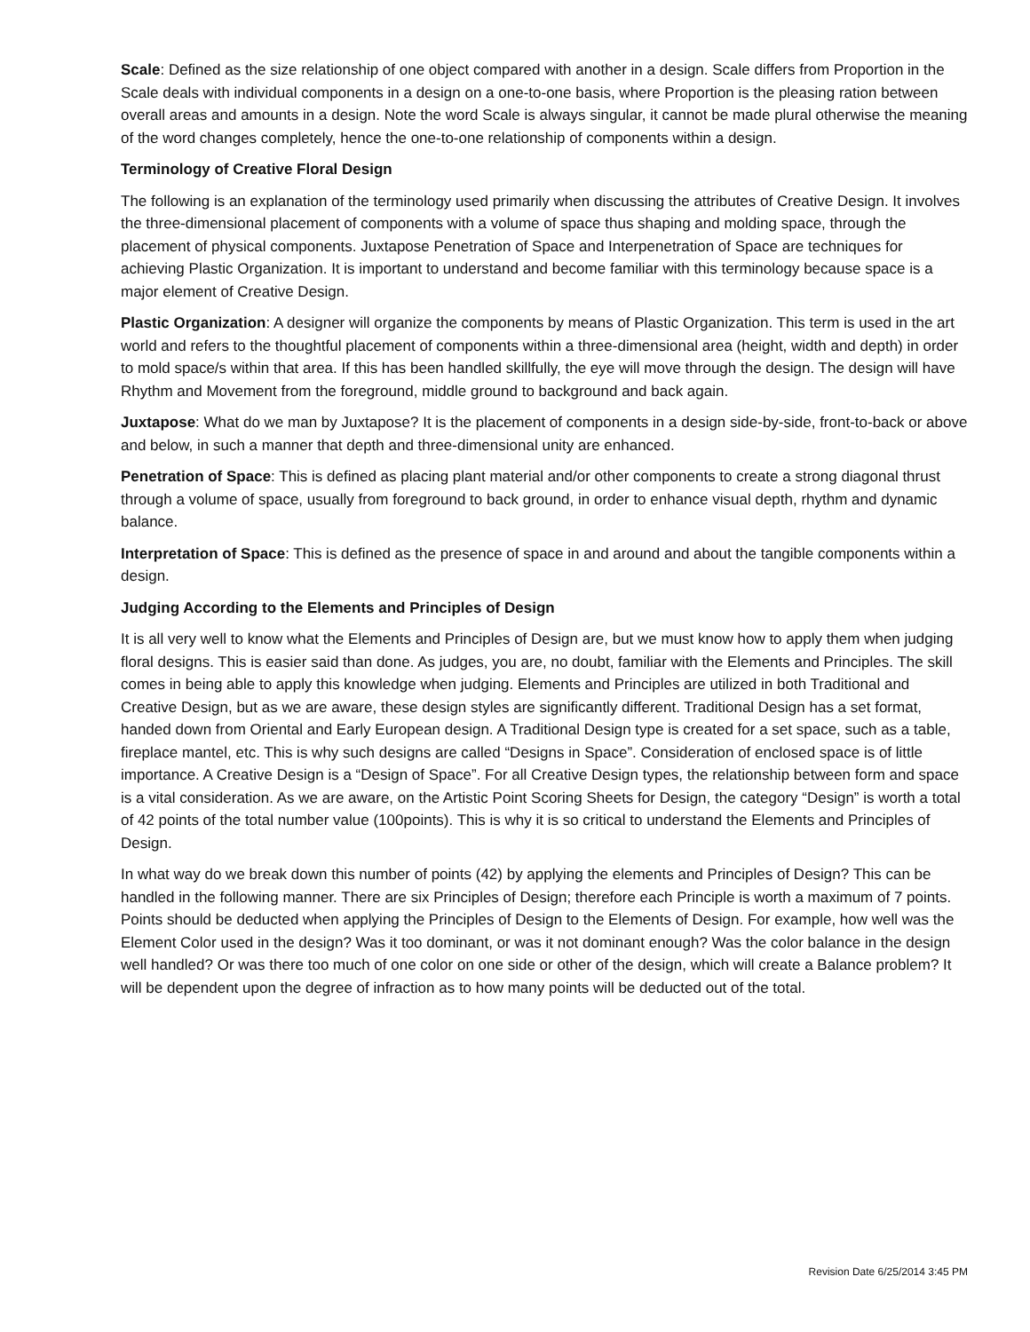Scale: Defined as the size relationship of one object compared with another in a design. Scale differs from Proportion in the Scale deals with individual components in a design on a one-to-one basis, where Proportion is the pleasing ration between overall areas and amounts in a design. Note the word Scale is always singular, it cannot be made plural otherwise the meaning of the word changes completely, hence the one-to-one relationship of components within a design.
Terminology of Creative Floral Design
The following is an explanation of the terminology used primarily when discussing the attributes of Creative Design. It involves the three-dimensional placement of components with a volume of space thus shaping and molding space, through the placement of physical components. Juxtapose Penetration of Space and Interpenetration of Space are techniques for achieving Plastic Organization. It is important to understand and become familiar with this terminology because space is a major element of Creative Design.
Plastic Organization: A designer will organize the components by means of Plastic Organization. This term is used in the art world and refers to the thoughtful placement of components within a three-dimensional area (height, width and depth) in order to mold space/s within that area. If this has been handled skillfully, the eye will move through the design. The design will have Rhythm and Movement from the foreground, middle ground to background and back again.
Juxtapose: What do we man by Juxtapose? It is the placement of components in a design side-by-side, front-to-back or above and below, in such a manner that depth and three-dimensional unity are enhanced.
Penetration of Space: This is defined as placing plant material and/or other components to create a strong diagonal thrust through a volume of space, usually from foreground to back ground, in order to enhance visual depth, rhythm and dynamic balance.
Interpretation of Space: This is defined as the presence of space in and around and about the tangible components within a design.
Judging According to the Elements and Principles of Design
It is all very well to know what the Elements and Principles of Design are, but we must know how to apply them when judging floral designs. This is easier said than done. As judges, you are, no doubt, familiar with the Elements and Principles. The skill comes in being able to apply this knowledge when judging. Elements and Principles are utilized in both Traditional and Creative Design, but as we are aware, these design styles are significantly different. Traditional Design has a set format, handed down from Oriental and Early European design. A Traditional Design type is created for a set space, such as a table, fireplace mantel, etc. This is why such designs are called “Designs in Space”. Consideration of enclosed space is of little importance. A Creative Design is a “Design of Space”. For all Creative Design types, the relationship between form and space is a vital consideration. As we are aware, on the Artistic Point Scoring Sheets for Design, the category “Design” is worth a total of 42 points of the total number value (100points). This is why it is so critical to understand the Elements and Principles of Design.
In what way do we break down this number of points (42) by applying the elements and Principles of Design? This can be handled in the following manner. There are six Principles of Design; therefore each Principle is worth a maximum of 7 points. Points should be deducted when applying the Principles of Design to the Elements of Design. For example, how well was the Element Color used in the design? Was it too dominant, or was it not dominant enough? Was the color balance in the design well handled? Or was there too much of one color on one side or other of the design, which will create a Balance problem? It will be dependent upon the degree of infraction as to how many points will be deducted out of the total.
Revision Date 6/25/2014 3:45 PM